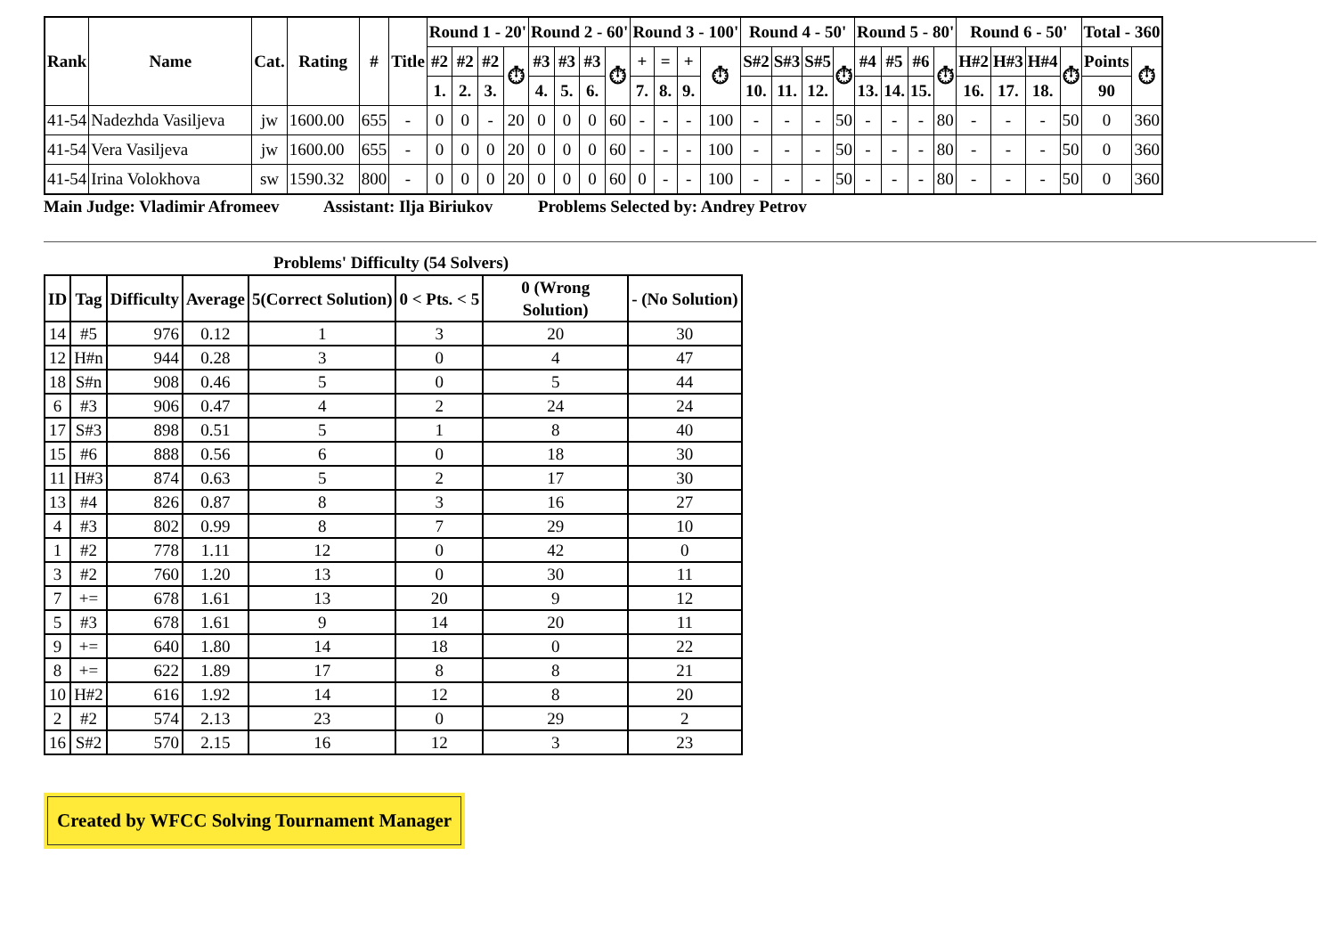| Rank | Name | Cat. | Rating | # | Title | Round 1 - 20' | | | | Round 2 - 60' | | | | Round 3 - 100' | | | | Round 4 - 50' | | | | Round 5 - 80' | | | | Round 6 - 50' | | | | Total - 360 | |
| --- | --- | --- | --- | --- | --- | --- | --- | --- | --- | --- | --- | --- | --- | --- | --- | --- | --- | --- | --- | --- | --- | --- | --- | --- | --- | --- | --- | --- | --- | --- | --- |
| | | | | | | #2 | #2 | #2 | ⏱ | #3 | #3 | #3 | ⏱ | + | = | + | ⏱ | S#2 | S#3 | S#5 | ⏱ | #4 | #5 | #6 | ⏱ | H#2 | H#3 | H#4 | ⏱ | Points | ⏱ |
| | | | | | | 1. | 2. | 3. | | 4. | 5. | 6. | | 7. | 8. | 9. | | 10. | 11. | 12. | | 13. | 14. | 15. | | 16. | 17. | 18. | | 90 | |
| 41-54 | Nadezhda Vasiljeva | jw | 1600.00 | 655 | - | 0 | 0 | - | 20 | 0 | 0 | 0 | 60 | - | - | - | 100 | - | - | - | 50 | - | - | - | 80 | - | - | - | 50 | 0 | 360 |
| 41-54 | Vera Vasiljeva | jw | 1600.00 | 655 | - | 0 | 0 | 0 | 20 | 0 | 0 | 0 | 60 | - | - | - | 100 | - | - | - | 50 | - | - | - | 80 | - | - | - | 50 | 0 | 360 |
| 41-54 | Irina Volokhova | sw | 1590.32 | 800 | - | 0 | 0 | 0 | 20 | 0 | 0 | 0 | 60 | 0 | - | - | 100 | - | - | - | 50 | - | - | - | 80 | - | - | - | 50 | 0 | 360 |
Main Judge: Vladimir Afromeev Assistant: Ilja Biriukov Problems Selected by: Andrey Petrov
Problems' Difficulty (54 Solvers)
| ID | Tag | Difficulty | Average | 5(Correct Solution) | 0 < Pts. < 5 | 0 (Wrong Solution) | - (No Solution) |
| --- | --- | --- | --- | --- | --- | --- | --- |
| 14 | #5 | 976 | 0.12 | 1 | 3 | 20 | 30 |
| 12 | H#n | 944 | 0.28 | 3 | 0 | 4 | 47 |
| 18 | S#n | 908 | 0.46 | 5 | 0 | 5 | 44 |
| 6 | #3 | 906 | 0.47 | 4 | 2 | 24 | 24 |
| 17 | S#3 | 898 | 0.51 | 5 | 1 | 8 | 40 |
| 15 | #6 | 888 | 0.56 | 6 | 0 | 18 | 30 |
| 11 | H#3 | 874 | 0.63 | 5 | 2 | 17 | 30 |
| 13 | #4 | 826 | 0.87 | 8 | 3 | 16 | 27 |
| 4 | #3 | 802 | 0.99 | 8 | 7 | 29 | 10 |
| 1 | #2 | 778 | 1.11 | 12 | 0 | 42 | 0 |
| 3 | #2 | 760 | 1.20 | 13 | 0 | 30 | 11 |
| 7 | += | 678 | 1.61 | 13 | 20 | 9 | 12 |
| 5 | #3 | 678 | 1.61 | 9 | 14 | 20 | 11 |
| 9 | += | 640 | 1.80 | 14 | 18 | 0 | 22 |
| 8 | += | 622 | 1.89 | 17 | 8 | 8 | 21 |
| 10 | H#2 | 616 | 1.92 | 14 | 12 | 8 | 20 |
| 2 | #2 | 574 | 2.13 | 23 | 0 | 29 | 2 |
| 16 | S#2 | 570 | 2.15 | 16 | 12 | 3 | 23 |
Created by WFCC Solving Tournament Manager